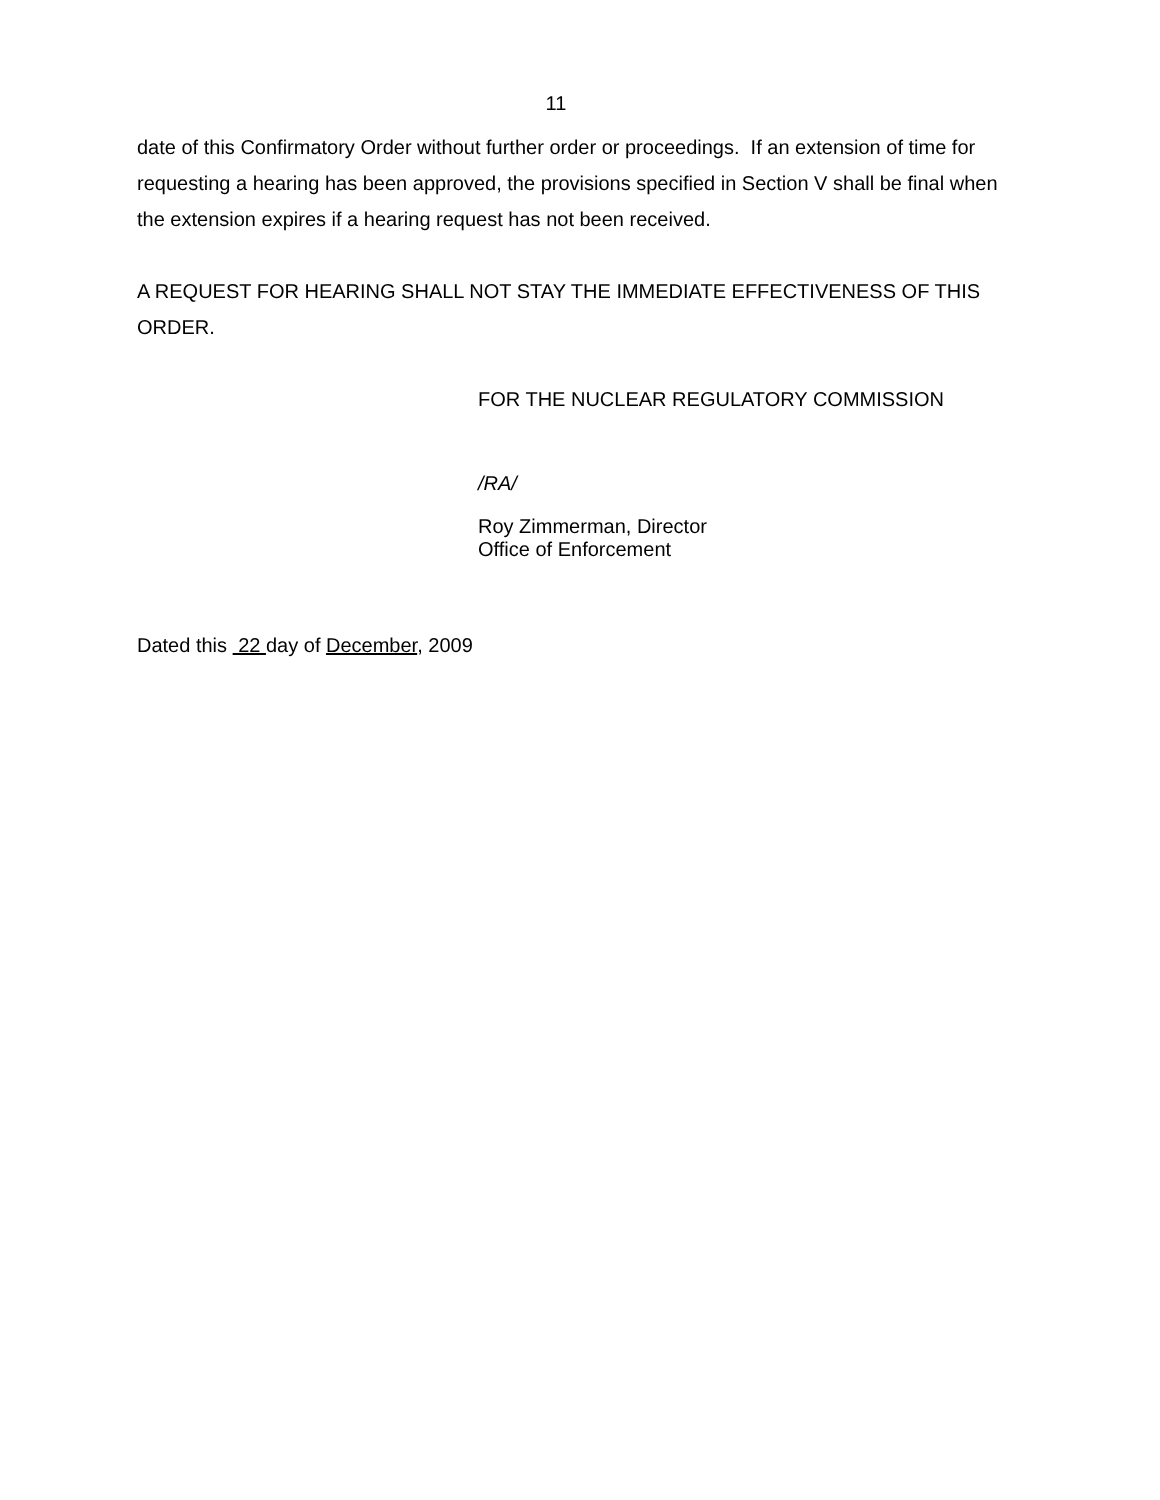11
date of this Confirmatory Order without further order or proceedings. If an extension of time for requesting a hearing has been approved, the provisions specified in Section V shall be final when the extension expires if a hearing request has not been received.
A REQUEST FOR HEARING SHALL NOT STAY THE IMMEDIATE EFFECTIVENESS OF THIS ORDER.
FOR THE NUCLEAR REGULATORY COMMISSION
/RA/
Roy Zimmerman, Director
Office of Enforcement
Dated this 22 day of December, 2009